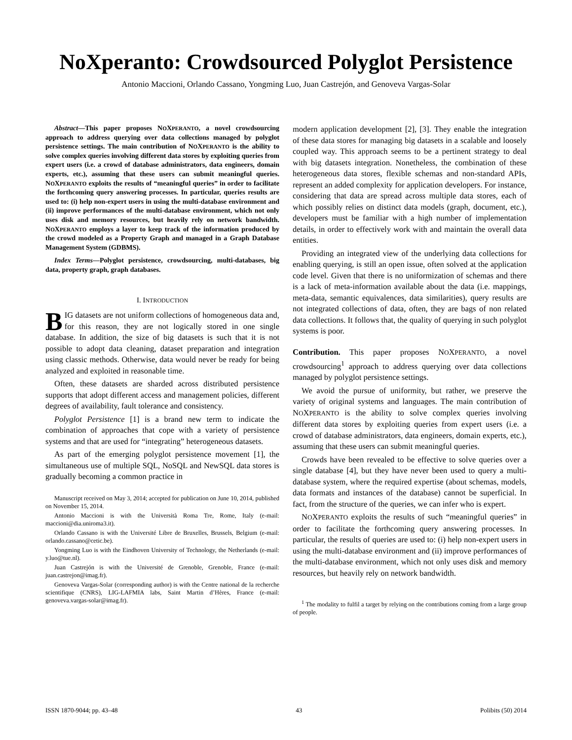NoXperanto: Crowdsourced Polyglot Persistence
Antonio Maccioni, Orlando Cassano, Yongming Luo, Juan Castrejón, and Genoveva Vargas-Solar
Abstract—This paper proposes NOXPERANTO, a novel crowdsourcing approach to address querying over data collections managed by polyglot persistence settings. The main contribution of NOXPERANTO is the ability to solve complex queries involving different data stores by exploiting queries from expert users (i.e. a crowd of database administrators, data engineers, domain experts, etc.), assuming that these users can submit meaningful queries. NOXPERANTO exploits the results of “meaningful queries” in order to facilitate the forthcoming query answering processes. In particular, queries results are used to: (i) help non-expert users in using the multi-database environment and (ii) improve performances of the multi-database environment, which not only uses disk and memory resources, but heavily rely on network bandwidth. NOXPERANTO employs a layer to keep track of the information produced by the crowd modeled as a Property Graph and managed in a Graph Database Management System (GDBMS).
Index Terms—Polyglot persistence, crowdsourcing, multi-databases, big data, property graph, graph databases.
I. INTRODUCTION
BIG datasets are not uniform collections of homogeneous data and, for this reason, they are not logically stored in one single database. In addition, the size of big datasets is such that it is not possible to adopt data cleaning, dataset preparation and integration using classic methods. Otherwise, data would never be ready for being analyzed and exploited in reasonable time.
Often, these datasets are sharded across distributed persistence supports that adopt different access and management policies, different degrees of availability, fault tolerance and consistency.
Polyglot Persistence [1] is a brand new term to indicate the combination of approaches that cope with a variety of persistence systems and that are used for “integrating” heterogeneous datasets.
As part of the emerging polyglot persistence movement [1], the simultaneous use of multiple SQL, NoSQL and NewSQL data stores is gradually becoming a common practice in
Manuscript received on May 3, 2014; accepted for publication on June 10, 2014, published on November 15, 2014.
Antonio Maccioni is with the Università Roma Tre, Rome, Italy (e-mail: maccioni@dia.uniroma3.it).
Orlando Cassano is with the Université Libre de Bruxelles, Brussels, Belgium (e-mail: orlando.cassano@cetic.be).
Yongming Luo is with the Eindhoven University of Technology, the Netherlands (e-mail: y.luo@tue.nl).
Juan Castrejón is with the Université de Grenoble, Grenoble, France (e-mail: juan.castrejon@imag.fr).
Genoveva Vargas-Solar (corresponding author) is with the Centre national de la recherche scientifique (CNRS), LIG-LAFMIA labs, Saint Martin d’Hères, France (e-mail: genoveva.vargas-solar@imag.fr).
modern application development [2], [3]. They enable the integration of these data stores for managing big datasets in a scalable and loosely coupled way. This approach seems to be a pertinent strategy to deal with big datasets integration. Nonetheless, the combination of these heterogeneous data stores, flexible schemas and non-standard APIs, represent an added complexity for application developers. For instance, considering that data are spread across multiple data stores, each of which possibly relies on distinct data models (graph, document, etc.), developers must be familiar with a high number of implementation details, in order to effectively work with and maintain the overall data entities.
Providing an integrated view of the underlying data collections for enabling querying, is still an open issue, often solved at the application code level. Given that there is no uniformization of schemas and there is a lack of meta-information available about the data (i.e. mappings, meta-data, semantic equivalences, data similarities), query results are not integrated collections of data, often, they are bags of non related data collections. It follows that, the quality of querying in such polyglot systems is poor.
Contribution. This paper proposes NOXPERANTO, a novel crowdsourcing<sup>1</sup> approach to address querying over data collections managed by polyglot persistence settings.
We avoid the pursue of uniformity, but rather, we preserve the variety of original systems and languages. The main contribution of NOXPERANTO is the ability to solve complex queries involving different data stores by exploiting queries from expert users (i.e. a crowd of database administrators, data engineers, domain experts, etc.), assuming that these users can submit meaningful queries.
Crowds have been revealed to be effective to solve queries over a single database [4], but they have never been used to query a multi-database system, where the required expertise (about schemas, models, data formats and instances of the database) cannot be superficial. In fact, from the structure of the queries, we can infer who is expert.
NOXPERANTO exploits the results of such “meaningful queries” in order to facilitate the forthcoming query answering processes. In particular, the results of queries are used to: (i) help non-expert users in using the multi-database environment and (ii) improve performances of the multi-database environment, which not only uses disk and memory resources, but heavily rely on network bandwidth.
<sup>1</sup> The modality to fulfil a target by relying on the contributions coming from a large group of people.
ISSN 1870-9044; pp. 43–48 43 Polibits (50) 2014